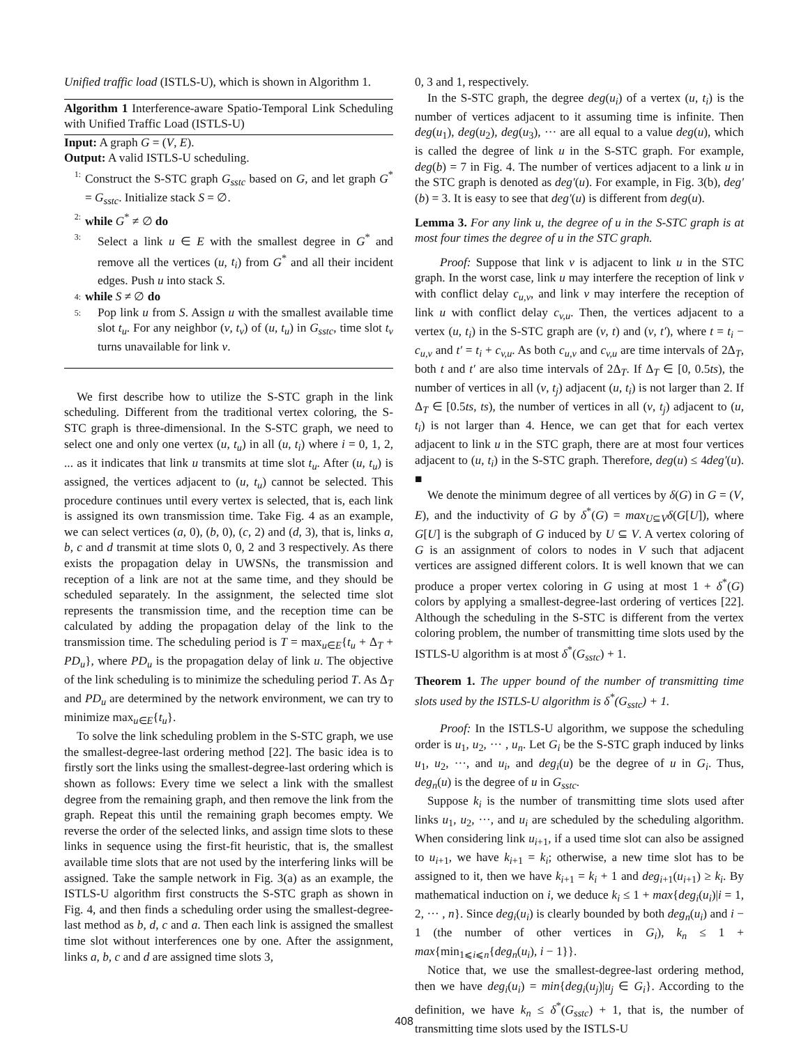Unified traffic load (ISTLS-U), which is shown in Algorithm 1.
Algorithm 1 Interference-aware Spatio-Temporal Link Scheduling with Unified Traffic Load (ISTLS-U)
Input: A graph G = (V, E).
Output: A valid ISTLS-U scheduling.
1: Construct the S-STC graph G<sub>sstc</sub> based on G, and let graph G<sup>*</sup> = G<sub>sstc</sub>. Initialize stack S = ∅.
2: while G<sup>*</sup> ≠ ∅ do
3: Select a link u ∈ E with the smallest degree in G<sup>*</sup> and remove all the vertices (u, t<sub>i</sub>) from G<sup>*</sup> and all their incident edges. Push u into stack S.
4: while S ≠ ∅ do
5: Pop link u from S. Assign u with the smallest available time slot t<sub>u</sub>. For any neighbor (v, t<sub>v</sub>) of (u, t<sub>u</sub>) in G<sub>sstc</sub>, time slot t<sub>v</sub> turns unavailable for link v.
We first describe how to utilize the S-STC graph in the link scheduling. Different from the traditional vertex coloring, the S-STC graph is three-dimensional. In the S-STC graph, we need to select one and only one vertex (u, t<sub>u</sub>) in all (u, t<sub>i</sub>) where i = 0, 1, 2, ... as it indicates that link u transmits at time slot t<sub>u</sub>. After (u, t<sub>u</sub>) is assigned, the vertices adjacent to (u, t<sub>u</sub>) cannot be selected. This procedure continues until every vertex is selected, that is, each link is assigned its own transmission time. Take Fig. 4 as an example, we can select vertices (a, 0), (b, 0), (c, 2) and (d, 3), that is, links a, b, c and d transmit at time slots 0, 0, 2 and 3 respectively. As there exists the propagation delay in UWSNs, the transmission and reception of a link are not at the same time, and they should be scheduled separately. In the assignment, the selected time slot represents the transmission time, and the reception time can be calculated by adding the propagation delay of the link to the transmission time. The scheduling period is T = max<sub>u∈E</sub>{t<sub>u</sub> + Δ<sub>T</sub> + PD<sub>u</sub>}, where PD<sub>u</sub> is the propagation delay of link u. The objective of the link scheduling is to minimize the scheduling period T. As Δ<sub>T</sub> and PD<sub>u</sub> are determined by the network environment, we can try to minimize max<sub>u∈E</sub>{t<sub>u</sub>}.
To solve the link scheduling problem in the S-STC graph, we use the smallest-degree-last ordering method [22]. The basic idea is to firstly sort the links using the smallest-degree-last ordering which is shown as follows: Every time we select a link with the smallest degree from the remaining graph, and then remove the link from the graph. Repeat this until the remaining graph becomes empty. We reverse the order of the selected links, and assign time slots to these links in sequence using the first-fit heuristic, that is, the smallest available time slots that are not used by the interfering links will be assigned. Take the sample network in Fig. 3(a) as an example, the ISTLS-U algorithm first constructs the S-STC graph as shown in Fig. 4, and then finds a scheduling order using the smallest-degree-last method as b, d, c and a. Then each link is assigned the smallest time slot without interferences one by one. After the assignment, links a, b, c and d are assigned time slots 3,
0, 3 and 1, respectively.
In the S-STC graph, the degree deg(u<sub>i</sub>) of a vertex (u, t<sub>i</sub>) is the number of vertices adjacent to it assuming time is infinite. Then deg(u<sub>1</sub>), deg(u<sub>2</sub>), deg(u<sub>3</sub>), ··· are all equal to a value deg(u), which is called the degree of link u in the S-STC graph. For example, deg(b) = 7 in Fig. 4. The number of vertices adjacent to a link u in the STC graph is denoted as deg′(u). For example, in Fig. 3(b), deg′(b) = 3. It is easy to see that deg′(u) is different from deg(u).
Lemma 3. For any link u, the degree of u in the S-STC graph is at most four times the degree of u in the STC graph.
Proof: Suppose that link v is adjacent to link u in the STC graph. In the worst case, link u may interfere the reception of link v with conflict delay c<sub>u,v</sub>, and link v may interfere the reception of link u with conflict delay c<sub>v,u</sub>. Then, the vertices adjacent to a vertex (u, t<sub>i</sub>) in the S-STC graph are (v, t) and (v, t′), where t = t<sub>i</sub> − c<sub>u,v</sub> and t′ = t<sub>i</sub> + c<sub>v,u</sub>. As both c<sub>u,v</sub> and c<sub>v,u</sub> are time intervals of 2Δ<sub>T</sub>, both t and t′ are also time intervals of 2Δ<sub>T</sub>. If Δ<sub>T</sub> ∈ [0, 0.5ts), the number of vertices in all (v, t<sub>j</sub>) adjacent (u, t<sub>i</sub>) is not larger than 2. If Δ<sub>T</sub> ∈ [0.5ts, ts), the number of vertices in all (v, t<sub>j</sub>) adjacent to (u, t<sub>i</sub>) is not larger than 4. Hence, we can get that for each vertex adjacent to link u in the STC graph, there are at most four vertices adjacent to (u, t<sub>i</sub>) in the S-STC graph. Therefore, deg(u) ≤ 4deg′(u). ■
We denote the minimum degree of all vertices by δ(G) in G = (V, E), and the inductivity of G by δ<sup>*</sup>(G) = max<sub>U⊆V</sub>δ(G[U]), where G[U] is the subgraph of G induced by U ⊆ V. A vertex coloring of G is an assignment of colors to nodes in V such that adjacent vertices are assigned different colors. It is well known that we can produce a proper vertex coloring in G using at most 1 + δ<sup>*</sup>(G) colors by applying a smallest-degree-last ordering of vertices [22]. Although the scheduling in the S-STC is different from the vertex coloring problem, the number of transmitting time slots used by the ISTLS-U algorithm is at most δ<sup>*</sup>(G<sub>sstc</sub>) + 1.
Theorem 1. The upper bound of the number of transmitting time slots used by the ISTLS-U algorithm is δ<sup>*</sup>(G<sub>sstc</sub>) + 1.
Proof: In the ISTLS-U algorithm, we suppose the scheduling order is u<sub>1</sub>, u<sub>2</sub>, ··· , u<sub>n</sub>. Let G<sub>i</sub> be the S-STC graph induced by links u<sub>1</sub>, u<sub>2</sub>, ···, and u<sub>i</sub>, and deg<sub>i</sub>(u) be the degree of u in G<sub>i</sub>. Thus, deg<sub>n</sub>(u) is the degree of u in G<sub>sstc</sub>.
Suppose k<sub>i</sub> is the number of transmitting time slots used after links u<sub>1</sub>, u<sub>2</sub>, ···, and u<sub>i</sub> are scheduled by the scheduling algorithm. When considering link u<sub>i+1</sub>, if a used time slot can also be assigned to u<sub>i+1</sub>, we have k<sub>i+1</sub> = k<sub>i</sub>; otherwise, a new time slot has to be assigned to it, then we have k<sub>i+1</sub> = k<sub>i</sub> + 1 and deg<sub>i+1</sub>(u<sub>i+1</sub>) ≥ k<sub>i</sub>. By mathematical induction on i, we deduce k<sub>i</sub> ≤ 1 + max{deg<sub>i</sub>(u<sub>i</sub>)|i = 1, 2, ··· , n}. Since deg<sub>i</sub>(u<sub>i</sub>) is clearly bounded by both deg<sub>n</sub>(u<sub>i</sub>) and i − 1 (the number of other vertices in G<sub>i</sub>), k<sub>n</sub> ≤ 1 + max{min<sub>1⩽i⩽n</sub>{deg<sub>n</sub>(u<sub>i</sub>), i − 1}}.
Notice that, we use the smallest-degree-last ordering method, then we have deg<sub>i</sub>(u<sub>i</sub>) = min{deg<sub>i</sub>(u<sub>j</sub>)|u<sub>j</sub> ∈ G<sub>i</sub>}. According to the definition, we have k<sub>n</sub> ≤ δ<sup>*</sup>(G<sub>sstc</sub>) + 1, that is, the number of transmitting time slots used by the ISTLS-U
408